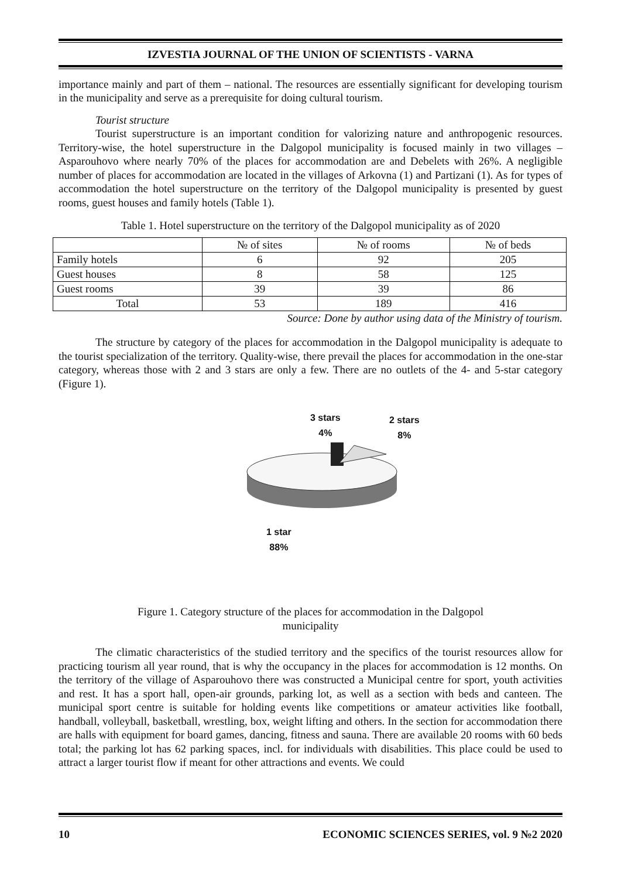IZVESTIA JOURNAL OF THE UNION OF SCIENTISTS - VARNA
importance mainly and part of them – national. The resources are essentially significant for developing tourism in the municipality and serve as a prerequisite for doing cultural tourism.
Tourist structure
Tourist superstructure is an important condition for valorizing nature and anthropogenic resources. Territory-wise, the hotel superstructure in the Dalgopol municipality is focused mainly in two villages – Asparouhovo where nearly 70% of the places for accommodation are and Debelets with 26%. A negligible number of places for accommodation are located in the villages of Arkovna (1) and Partizani (1). As for types of accommodation the hotel superstructure on the territory of the Dalgopol municipality is presented by guest rooms, guest houses and family hotels (Table 1).
Table 1. Hotel superstructure on the territory of the Dalgopol municipality as of 2020
| | № of sites | № of rooms | № of beds |
| Family hotels | 6 | 92 | 205 |
| Guest houses | 8 | 58 | 125 |
| Guest rooms | 39 | 39 | 86 |
| Total | 53 | 189 | 416 |
Source: Done by author using data of the Ministry of tourism.
The structure by category of the places for accommodation in the Dalgopol municipality is adequate to the tourist specialization of the territory. Quality-wise, there prevail the places for accommodation in the one-star category, whereas those with 2 and 3 stars are only a few. There are no outlets of the 4- and 5-star category (Figure 1).
3 stars
4%
2 stars
8%
1 star
88%
Figure 1. Category structure of the places for accommodation in the Dalgopol
municipality
The climatic characteristics of the studied territory and the specifics of the tourist resources allow for practicing tourism all year round, that is why the occupancy in the places for accommodation is 12 months. On the territory of the village of Asparouhovo there was constructed a Municipal centre for sport, youth activities and rest. It has a sport hall, open-air grounds, parking lot, as well as a section with beds and canteen. The municipal sport centre is suitable for holding events like competitions or amateur activities like football, handball, volleyball, basketball, wrestling, box, weight lifting and others. In the section for accommodation there are halls with equipment for board games, dancing, fitness and sauna. There are available 20 rooms with 60 beds total; the parking lot has 62 parking spaces, incl. for individuals with disabilities. This place could be used to attract a larger tourist flow if meant for other attractions and events. We could
10 ECONOMIC SCIENCES SERIES, vol. 9 №2 2020